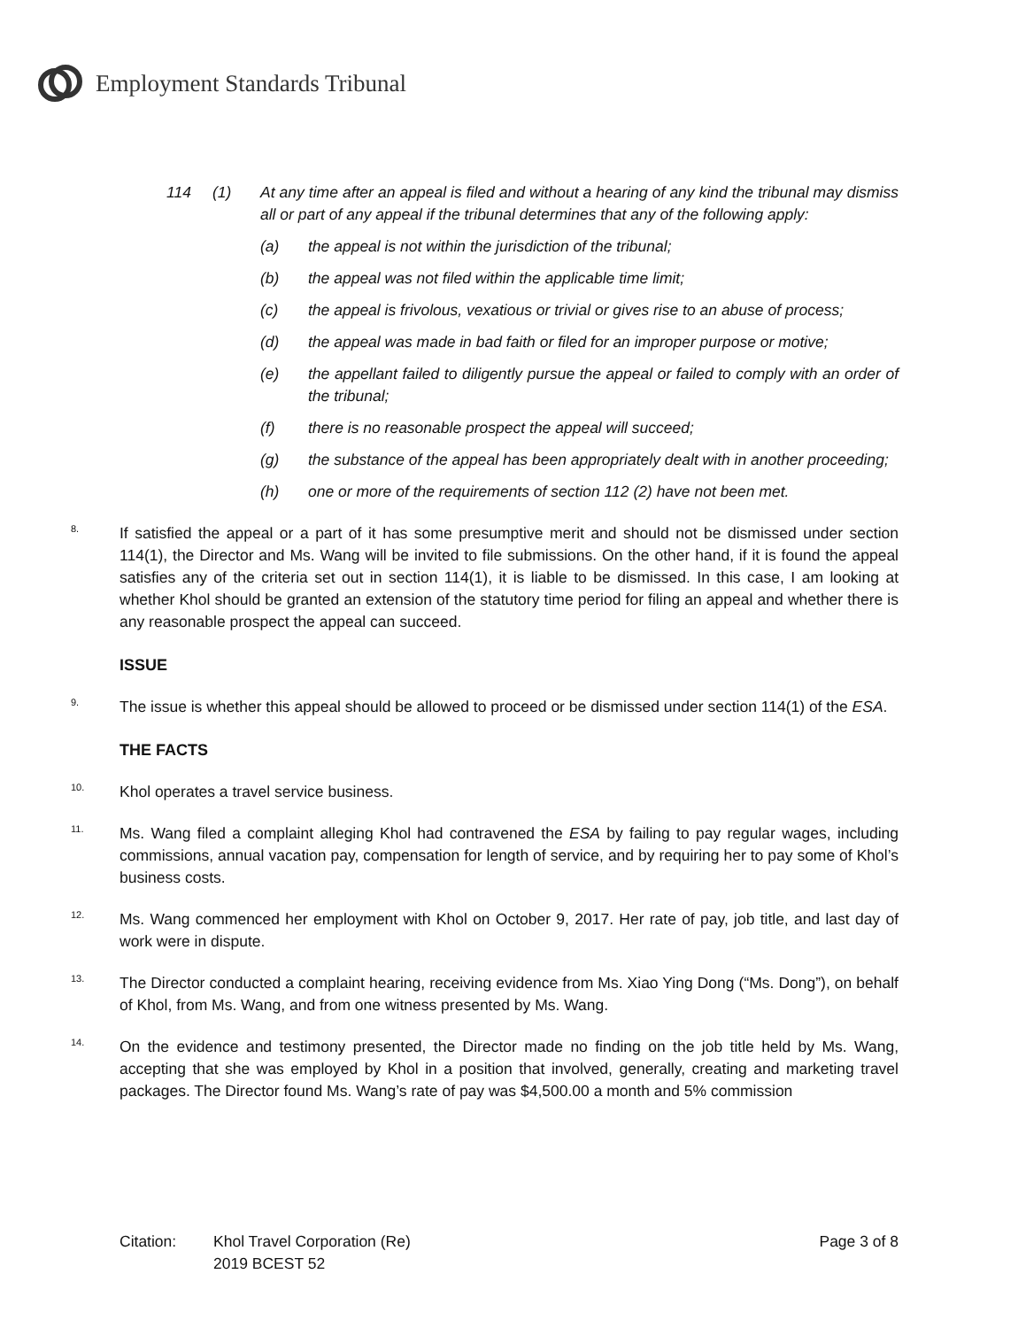Employment Standards Tribunal
114 (1) At any time after an appeal is filed and without a hearing of any kind the tribunal may dismiss all or part of any appeal if the tribunal determines that any of the following apply:
(a) the appeal is not within the jurisdiction of the tribunal;
(b) the appeal was not filed within the applicable time limit;
(c) the appeal is frivolous, vexatious or trivial or gives rise to an abuse of process;
(d) the appeal was made in bad faith or filed for an improper purpose or motive;
(e) the appellant failed to diligently pursue the appeal or failed to comply with an order of the tribunal;
(f) there is no reasonable prospect the appeal will succeed;
(g) the substance of the appeal has been appropriately dealt with in another proceeding;
(h) one or more of the requirements of section 112 (2) have not been met.
8. If satisfied the appeal or a part of it has some presumptive merit and should not be dismissed under section 114(1), the Director and Ms. Wang will be invited to file submissions. On the other hand, if it is found the appeal satisfies any of the criteria set out in section 114(1), it is liable to be dismissed. In this case, I am looking at whether Khol should be granted an extension of the statutory time period for filing an appeal and whether there is any reasonable prospect the appeal can succeed.
ISSUE
9. The issue is whether this appeal should be allowed to proceed or be dismissed under section 114(1) of the ESA.
THE FACTS
10. Khol operates a travel service business.
11. Ms. Wang filed a complaint alleging Khol had contravened the ESA by failing to pay regular wages, including commissions, annual vacation pay, compensation for length of service, and by requiring her to pay some of Khol’s business costs.
12. Ms. Wang commenced her employment with Khol on October 9, 2017. Her rate of pay, job title, and last day of work were in dispute.
13. The Director conducted a complaint hearing, receiving evidence from Ms. Xiao Ying Dong (“Ms. Dong”), on behalf of Khol, from Ms. Wang, and from one witness presented by Ms. Wang.
14. On the evidence and testimony presented, the Director made no finding on the job title held by Ms. Wang, accepting that she was employed by Khol in a position that involved, generally, creating and marketing travel packages. The Director found Ms. Wang’s rate of pay was $4,500.00 a month and 5% commission
Citation: Khol Travel Corporation (Re)
2019 BCEST 52 Page 3 of 8